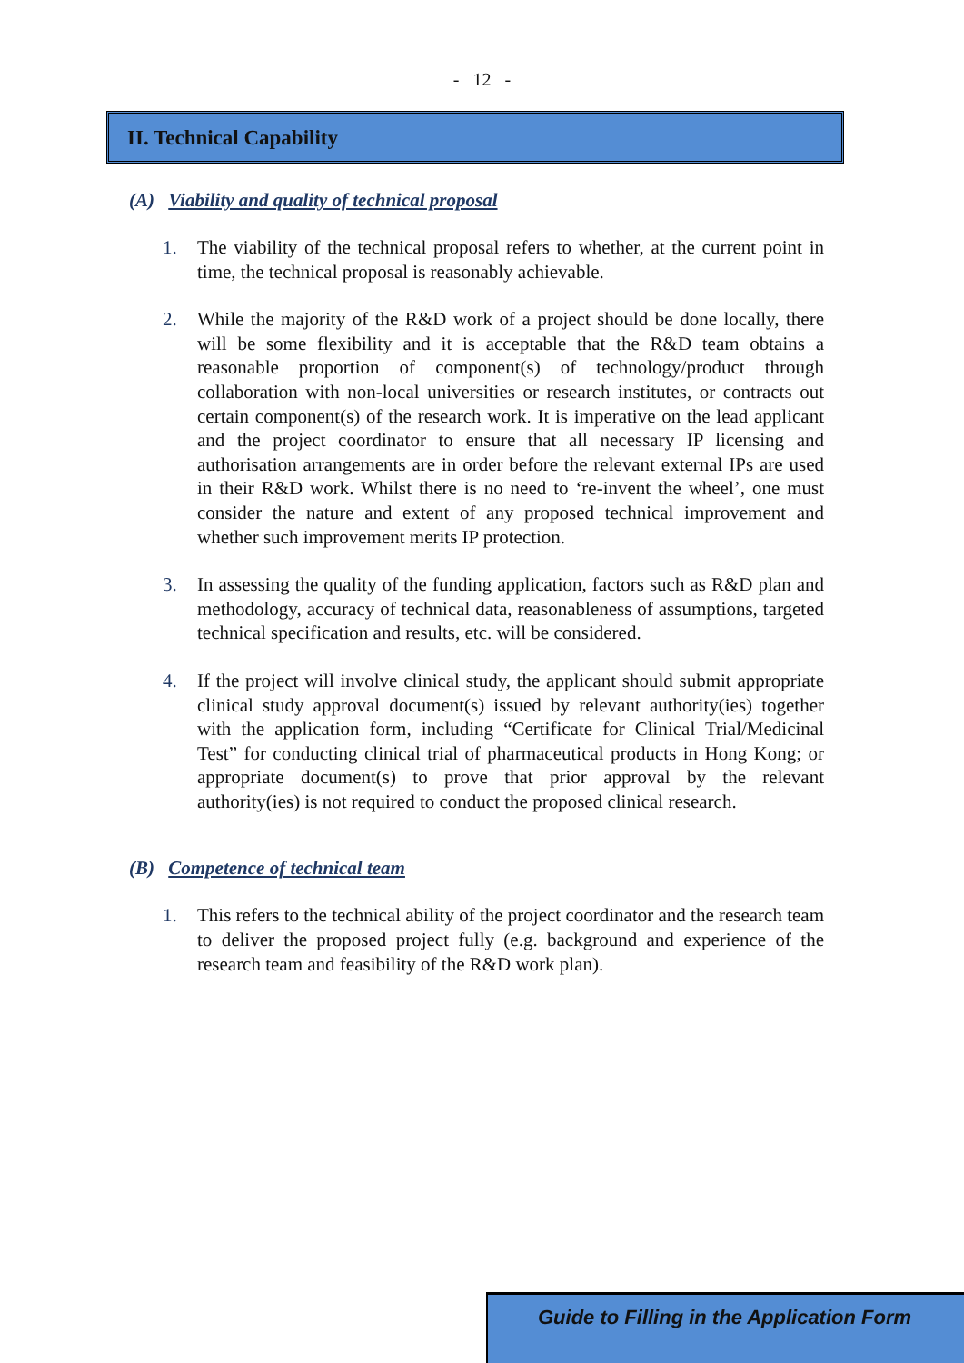- 12 -
II. Technical Capability
(A) Viability and quality of technical proposal
1. The viability of the technical proposal refers to whether, at the current point in time, the technical proposal is reasonably achievable.
2. While the majority of the R&D work of a project should be done locally, there will be some flexibility and it is acceptable that the R&D team obtains a reasonable proportion of component(s) of technology/product through collaboration with non-local universities or research institutes, or contracts out certain component(s) of the research work. It is imperative on the lead applicant and the project coordinator to ensure that all necessary IP licensing and authorisation arrangements are in order before the relevant external IPs are used in their R&D work. Whilst there is no need to ‘re-invent the wheel’, one must consider the nature and extent of any proposed technical improvement and whether such improvement merits IP protection.
3. In assessing the quality of the funding application, factors such as R&D plan and methodology, accuracy of technical data, reasonableness of assumptions, targeted technical specification and results, etc. will be considered.
4. If the project will involve clinical study, the applicant should submit appropriate clinical study approval document(s) issued by relevant authority(ies) together with the application form, including “Certificate for Clinical Trial/Medicinal Test” for conducting clinical trial of pharmaceutical products in Hong Kong; or appropriate document(s) to prove that prior approval by the relevant authority(ies) is not required to conduct the proposed clinical research.
(B) Competence of technical team
1. This refers to the technical ability of the project coordinator and the research team to deliver the proposed project fully (e.g. background and experience of the research team and feasibility of the R&D work plan).
Guide to Filling in the Application Form